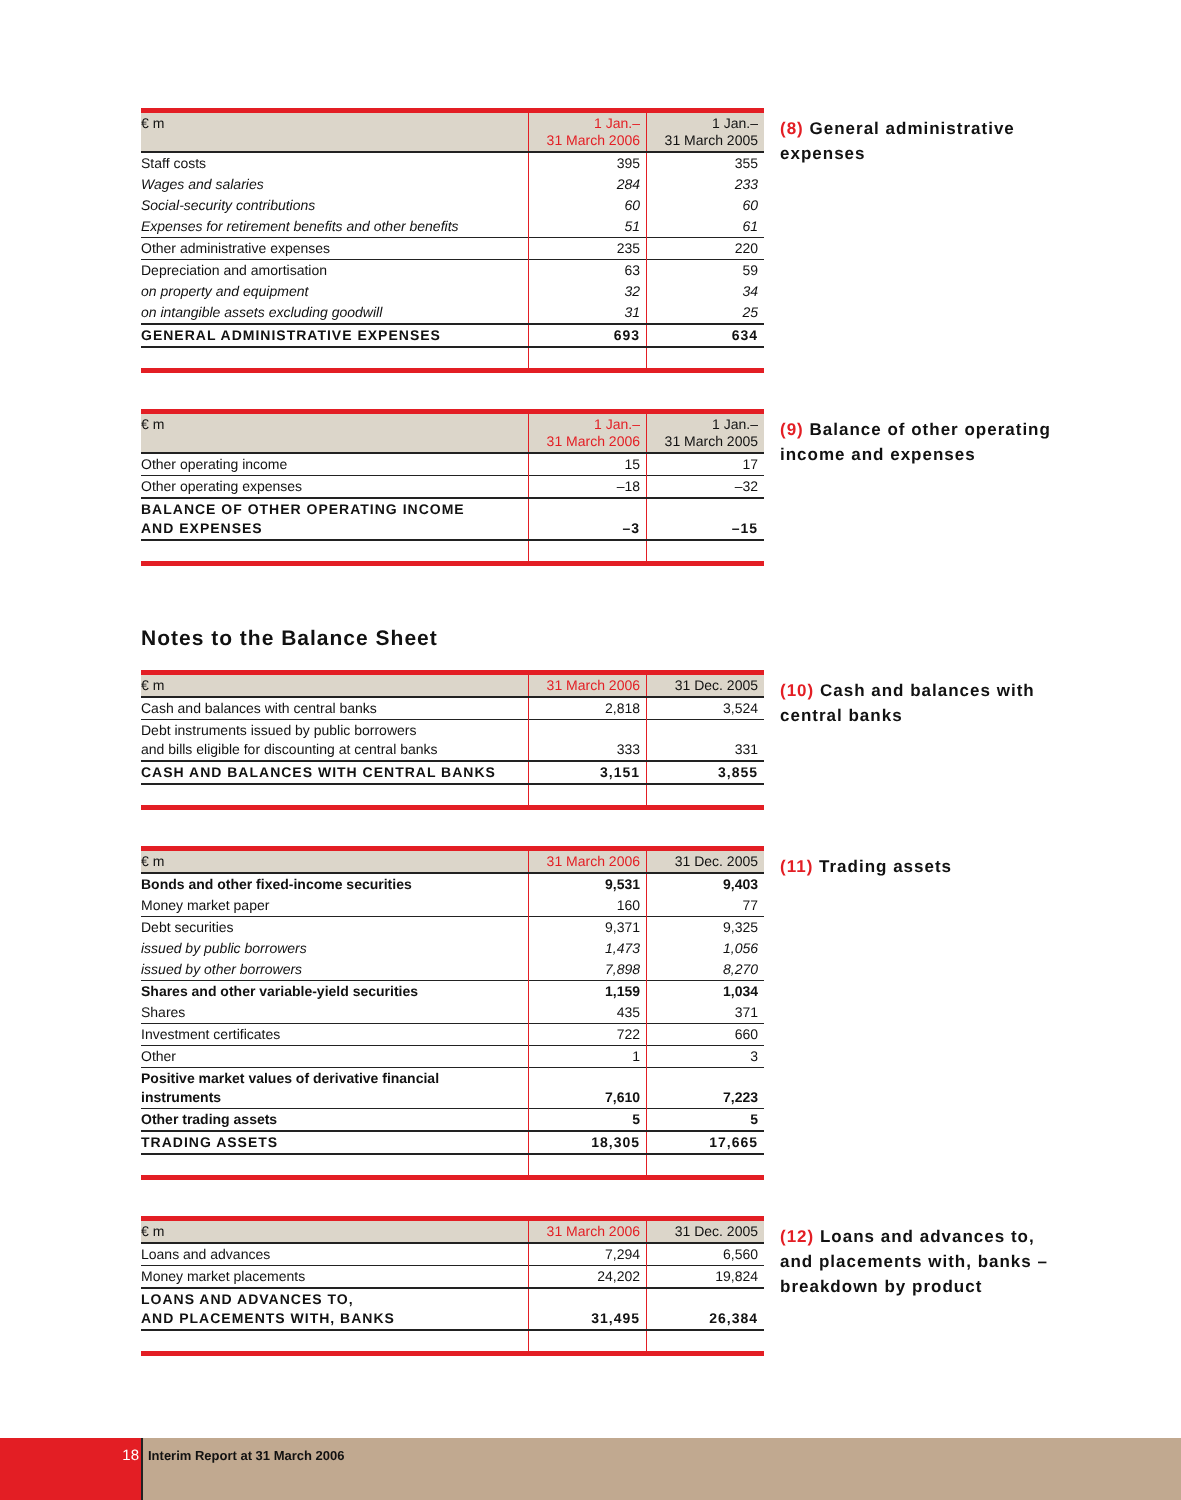| € m | 1 Jan.– 31 March 2006 | 1 Jan.– 31 March 2005 |
| --- | --- | --- |
| Staff costs | 395 | 355 |
| Wages and salaries | 284 | 233 |
| Social-security contributions | 60 | 60 |
| Expenses for retirement benefits and other benefits | 51 | 61 |
| Other administrative expenses | 235 | 220 |
| Depreciation and amortisation | 63 | 59 |
| on property and equipment | 32 | 34 |
| on intangible assets excluding goodwill | 31 | 25 |
| GENERAL ADMINISTRATIVE EXPENSES | 693 | 634 |
(8) General administrative expenses
| € m | 1 Jan.– 31 March 2006 | 1 Jan.– 31 March 2005 |
| --- | --- | --- |
| Other operating income | 15 | 17 |
| Other operating expenses | –18 | –32 |
| BALANCE OF OTHER OPERATING INCOME AND EXPENSES | –3 | –15 |
(9) Balance of other operating income and expenses
Notes to the Balance Sheet
| € m | 31 March 2006 | 31 Dec. 2005 |
| --- | --- | --- |
| Cash and balances with central banks | 2,818 | 3,524 |
| Debt instruments issued by public borrowers and bills eligible for discounting at central banks | 333 | 331 |
| CASH AND BALANCES WITH CENTRAL BANKS | 3,151 | 3,855 |
(10) Cash and balances with central banks
| € m | 31 March 2006 | 31 Dec. 2005 |
| --- | --- | --- |
| Bonds and other fixed-income securities | 9,531 | 9,403 |
| Money market paper | 160 | 77 |
| Debt securities | 9,371 | 9,325 |
| issued by public borrowers | 1,473 | 1,056 |
| issued by other borrowers | 7,898 | 8,270 |
| Shares and other variable-yield securities | 1,159 | 1,034 |
| Shares | 435 | 371 |
| Investment certificates | 722 | 660 |
| Other | 1 | 3 |
| Positive market values of derivative financial instruments | 7,610 | 7,223 |
| Other trading assets | 5 | 5 |
| TRADING ASSETS | 18,305 | 17,665 |
(11) Trading assets
| € m | 31 March 2006 | 31 Dec. 2005 |
| --- | --- | --- |
| Loans and advances | 7,294 | 6,560 |
| Money market placements | 24,202 | 19,824 |
| LOANS AND ADVANCES TO, AND PLACEMENTS WITH, BANKS | 31,495 | 26,384 |
(12) Loans and advances to, and placements with, banks – breakdown by product
18
Interim Report at 31 March 2006